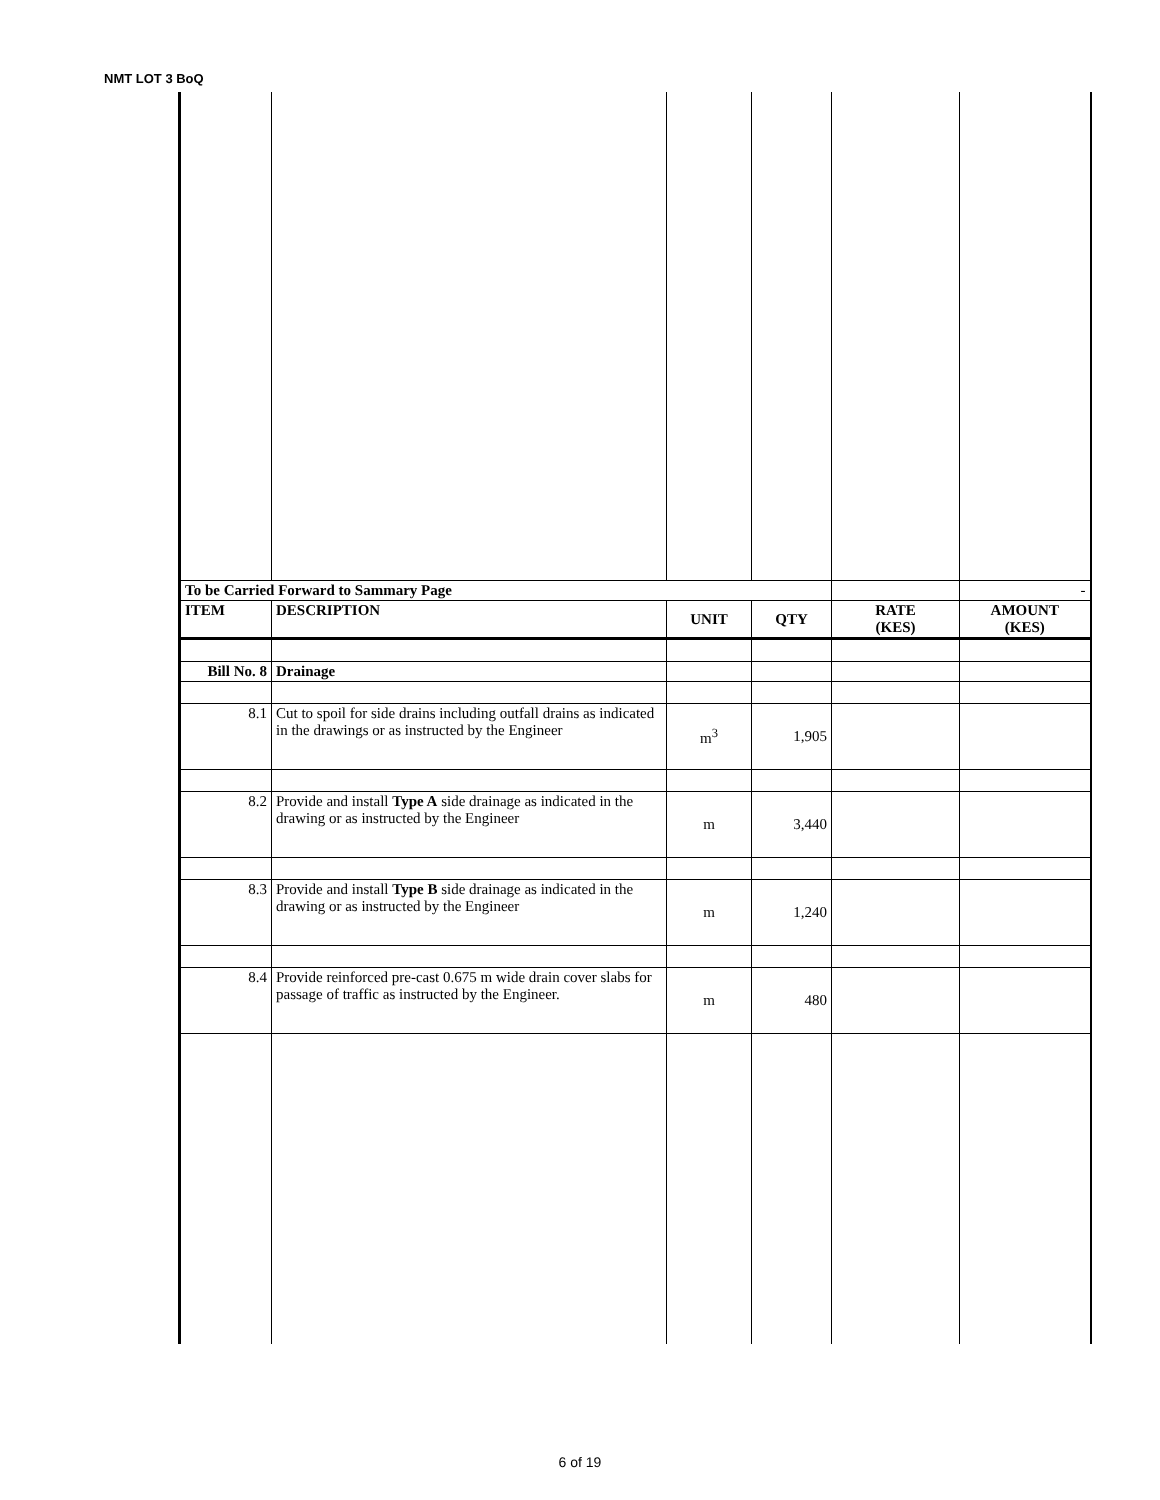NMT LOT 3 BoQ
| To be Carried Forward to Sammary Page | | | | | - |
| ITEM | DESCRIPTION | UNIT | QTY | RATE (KES) | AMOUNT (KES) |
| Bill No. 8 | Drainage | | | | |
| 8.1 | Cut to spoil for side drains including outfall drains as indicated in the drawings or as instructed by the Engineer | m<sup>3</sup> | 1,905 | | |
| 8.2 | Provide and install Type A side drainage as indicated in the drawing or as instructed by the Engineer | m | 3,440 | | |
| 8.3 | Provide and install Type B side drainage as indicated in the drawing or as instructed by the Engineer | m | 1,240 | | |
| 8.4 | Provide reinforced pre-cast 0.675 m wide drain cover slabs for passage of traffic as instructed by the Engineer. | m | 480 | | |
6 of 19